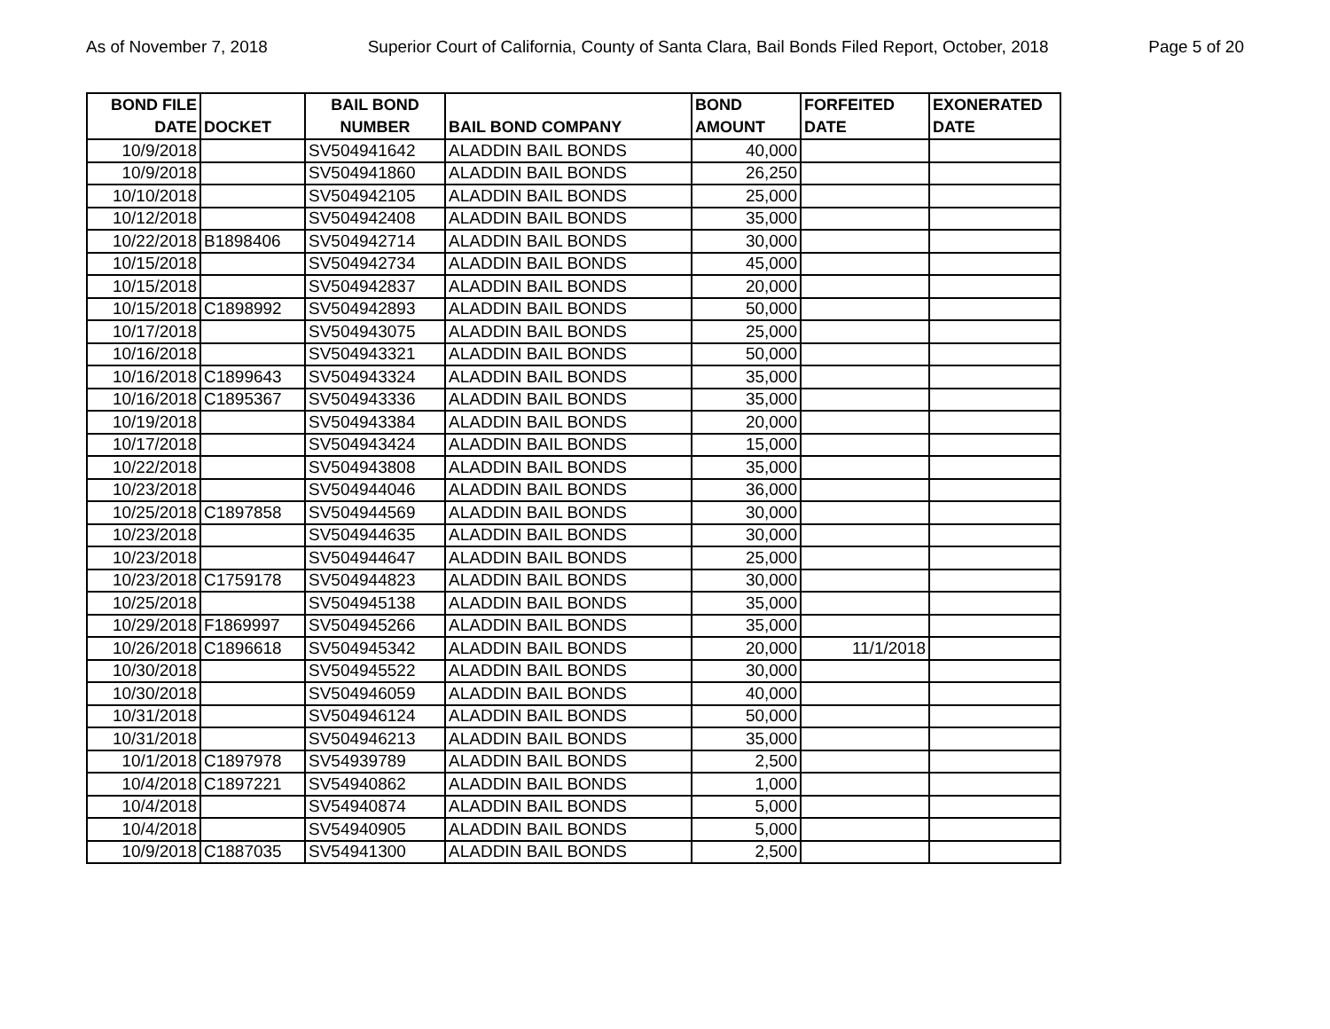As of November 7, 2018 Superior Court of California, County of Santa Clara, Bail Bonds Filed Report, October, 2018 Page 5 of 20
| BOND FILE DATE | DOCKET | BAIL BOND NUMBER | BAIL BOND COMPANY | BOND AMOUNT | FORFEITED DATE | EXONERATED DATE |
| --- | --- | --- | --- | --- | --- | --- |
| 10/9/2018 | | SV504941642 | ALADDIN BAIL BONDS | 40,000 | | |
| 10/9/2018 | | SV504941860 | ALADDIN BAIL BONDS | 26,250 | | |
| 10/10/2018 | | SV504942105 | ALADDIN BAIL BONDS | 25,000 | | |
| 10/12/2018 | | SV504942408 | ALADDIN BAIL BONDS | 35,000 | | |
| 10/22/2018 | B1898406 | SV504942714 | ALADDIN BAIL BONDS | 30,000 | | |
| 10/15/2018 | | SV504942734 | ALADDIN BAIL BONDS | 45,000 | | |
| 10/15/2018 | | SV504942837 | ALADDIN BAIL BONDS | 20,000 | | |
| 10/15/2018 | C1898992 | SV504942893 | ALADDIN BAIL BONDS | 50,000 | | |
| 10/17/2018 | | SV504943075 | ALADDIN BAIL BONDS | 25,000 | | |
| 10/16/2018 | | SV504943321 | ALADDIN BAIL BONDS | 50,000 | | |
| 10/16/2018 | C1899643 | SV504943324 | ALADDIN BAIL BONDS | 35,000 | | |
| 10/16/2018 | C1895367 | SV504943336 | ALADDIN BAIL BONDS | 35,000 | | |
| 10/19/2018 | | SV504943384 | ALADDIN BAIL BONDS | 20,000 | | |
| 10/17/2018 | | SV504943424 | ALADDIN BAIL BONDS | 15,000 | | |
| 10/22/2018 | | SV504943808 | ALADDIN BAIL BONDS | 35,000 | | |
| 10/23/2018 | | SV504944046 | ALADDIN BAIL BONDS | 36,000 | | |
| 10/25/2018 | C1897858 | SV504944569 | ALADDIN BAIL BONDS | 30,000 | | |
| 10/23/2018 | | SV504944635 | ALADDIN BAIL BONDS | 30,000 | | |
| 10/23/2018 | | SV504944647 | ALADDIN BAIL BONDS | 25,000 | | |
| 10/23/2018 | C1759178 | SV504944823 | ALADDIN BAIL BONDS | 30,000 | | |
| 10/25/2018 | | SV504945138 | ALADDIN BAIL BONDS | 35,000 | | |
| 10/29/2018 | F1869997 | SV504945266 | ALADDIN BAIL BONDS | 35,000 | | |
| 10/26/2018 | C1896618 | SV504945342 | ALADDIN BAIL BONDS | 20,000 | 11/1/2018 | |
| 10/30/2018 | | SV504945522 | ALADDIN BAIL BONDS | 30,000 | | |
| 10/30/2018 | | SV504946059 | ALADDIN BAIL BONDS | 40,000 | | |
| 10/31/2018 | | SV504946124 | ALADDIN BAIL BONDS | 50,000 | | |
| 10/31/2018 | | SV504946213 | ALADDIN BAIL BONDS | 35,000 | | |
| 10/1/2018 | C1897978 | SV54939789 | ALADDIN BAIL BONDS | 2,500 | | |
| 10/4/2018 | C1897221 | SV54940862 | ALADDIN BAIL BONDS | 1,000 | | |
| 10/4/2018 | | SV54940874 | ALADDIN BAIL BONDS | 5,000 | | |
| 10/4/2018 | | SV54940905 | ALADDIN BAIL BONDS | 5,000 | | |
| 10/9/2018 | C1887035 | SV54941300 | ALADDIN BAIL BONDS | 2,500 | | |